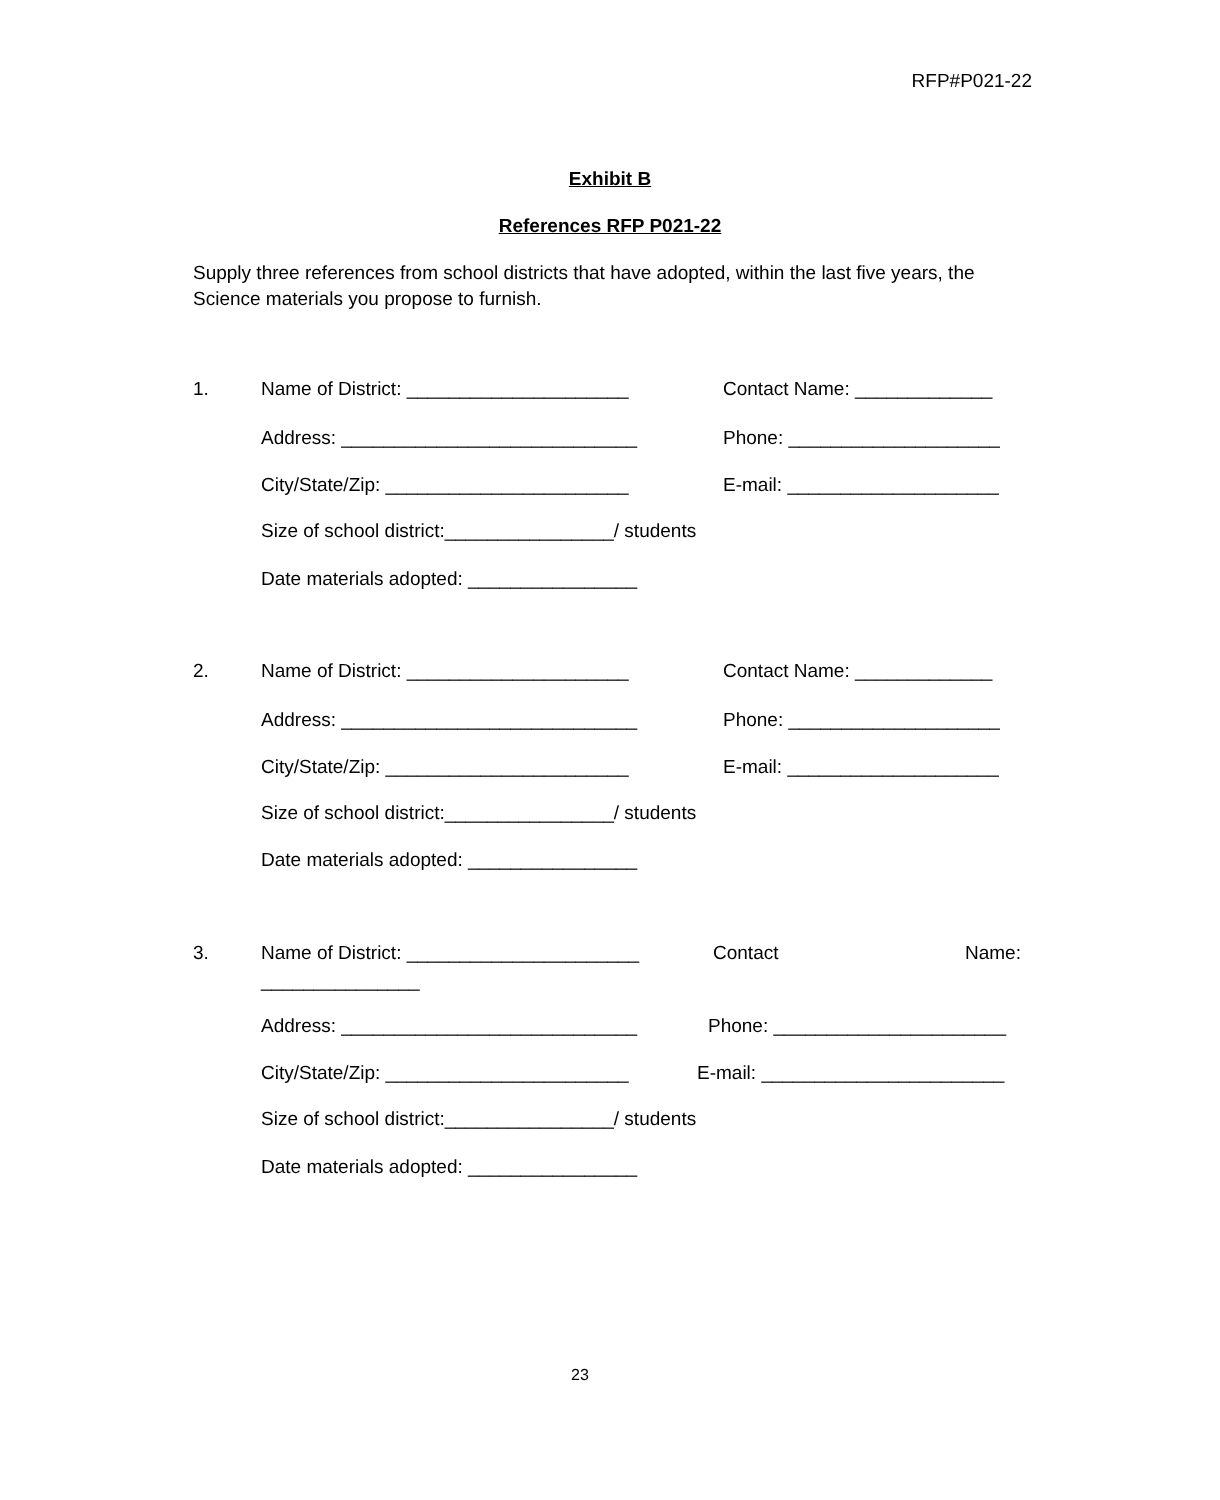RFP#P021-22
Exhibit B
References RFP P021-22
Supply three references from school districts that have adopted, within the last five years, the Science materials you propose to furnish.
1. Name of District: _____________________ Contact Name: _____________
Address: ____________________________ Phone: ____________________
City/State/Zip: _______________________ E-mail: ____________________
Size of school district:________________/ students
Date materials adopted: ________________
2. Name of District: _____________________ Contact Name: _____________
Address: ____________________________ Phone: ____________________
City/State/Zip: _______________________ E-mail: ____________________
Size of school district:________________/ students
Date materials adopted: ________________
3. Name of District: ______________________ Contact Name:
_______________
Address: ____________________________ Phone: ______________________
City/State/Zip: _______________________ E-mail: _______________________
Size of school district:________________/ students
Date materials adopted: ________________
23